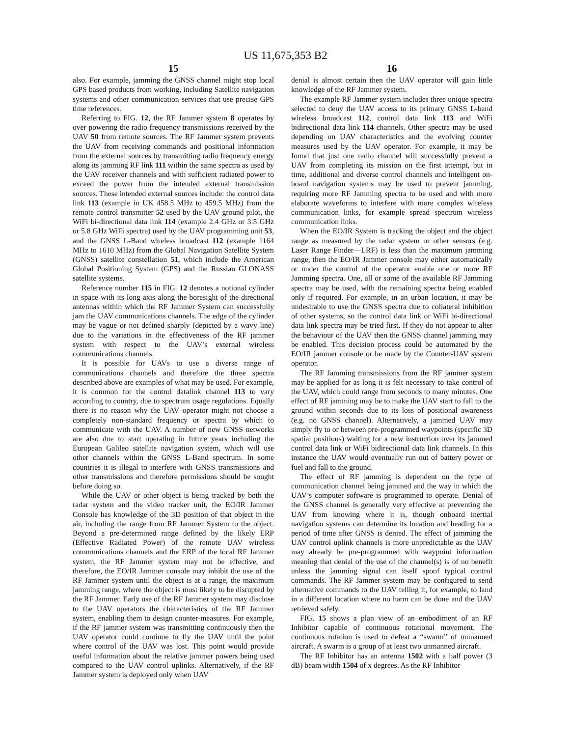US 11,675,353 B2
15
also. For example, jamming the GNSS channel might stop local GPS based products from working, including Satellite navigation systems and other communication services that use precise GPS time references.
Referring to FIG. 12, the RF Jammer system 8 operates by over powering the radio frequency transmissions received by the UAV 50 from remote sources. The RF Jammer system prevents the UAV from receiving commands and positional information from the external sources by transmitting radio frequency energy along its jamming RF link 111 within the same spectra as used by the UAV receiver channels and with sufficient radiated power to exceed the power from the intended external transmission sources. These intended external sources include: the control data link 113 (example in UK 458.5 MHz to 459.5 MHz) from the remote control transmitter 52 used by the UAV ground pilot, the WiFi bi-directional data link 114 (example 2.4 GHz or 3.5 GHz or 5.8 GHz WiFi spectra) used by the UAV programming unit 53, and the GNSS L-Band wireless broadcast 112 (example 1164 MHz to 1610 MHz) from the Global Navigation Satellite System (GNSS) satellite constellation 51, which include the American Global Positioning System (GPS) and the Russian GLONASS satellite systems.
Reference number 115 in FIG. 12 denotes a notional cylinder in space with its long axis along the boresight of the directional antennas within which the RF Jammer System can successfully jam the UAV communications channels. The edge of the cylinder may be vague or not defined sharply (depicted by a wavy line) due to the variations in the effectiveness of the RF jammer system with respect to the UAV’s external wireless communications channels.
It is possible for UAVs to use a diverse range of communications channels and therefore the three spectra described above are examples of what may be used. For example, it is common for the control datalink channel 113 to vary according to country, due to spectrum usage regulations. Equally there is no reason why the UAV operator might not choose a completely non-standard frequency or spectra by which to communicate with the UAV. A number of new GNSS networks are also due to start operating in future years including the European Galileo satellite navigation system, which will use other channels within the GNSS L-Band spectrum. In some countries it is illegal to interfere with GNSS transmissions and other transmissions and therefore permissions should be sought before doing so.
While the UAV or other object is being tracked by both the radar system and the video tracker unit, the EO/IR Jammer Console has knowledge of the 3D position of that object in the air, including the range from RF Jammer System to the object. Beyond a pre-determined range defined by the likely ERP (Effective Radiated Power) of the remote UAV wireless communications channels and the ERP of the local RF Jammer system, the RF Jammer system may not be effective, and therefore, the EO/IR Jammer console may inhibit the use of the RF Jammer system until the object is at a range, the maximum jamming range, where the object is most likely to be disrupted by the RF Jammer. Early use of the RF Jammer system may disclose to the UAV operators the characteristics of the RF Jammer system, enabling them to design counter-measures. For example, if the RF jammer system was transmitting continuously then the UAV operator could continue to fly the UAV until the point where control of the UAV was lost. This point would provide useful information about the relative jammer powers being used compared to the UAV control uplinks. Alternatively, if the RF Jammer system is deployed only when UAV
16
denial is almost certain then the UAV operator will gain little knowledge of the RF Jammer system.
The example RF Jammer system includes three unique spectra selected to deny the UAV access to its primary GNSS L-band wireless broadcast 112, control data link 113 and WiFi bidirectional data link 114 channels. Other spectra may be used depending on UAV characteristics and the evolving counter measures used by the UAV operator. For example, it may be found that just one radio channel will successfully prevent a UAV from completing its mission on the first attempt, but in time, additional and diverse control channels and intelligent on-board navigation systems may be used to prevent jamming, requiring more RF Jamming spectra to be used and with more elaborate waveforms to interfere with more complex wireless communication links, for example spread spectrum wireless communication links.
When the EO/IR System is tracking the object and the object range as measured by the radar system or other sensors (e.g. Laser Range Finder—LRF) is less than the maximum jamming range, then the EO/IR Jammer console may either automatically or under the control of the operator enable one or more RF Jamming spectra. One, all or some of the available RF Jamming spectra may be used, with the remaining spectra being enabled only if required. For example, in an urban location, it may be undesirable to use the GNSS spectra due to collateral inhibition of other systems, so the control data link or WiFi bi-directional data link spectra may be tried first. If they do not appear to alter the behaviour of the UAV then the GNSS channel jamming may be enabled. This decision process could be automated by the EO/IR jammer console or be made by the Counter-UAV system operator.
The RF Jamming transmissions from the RF jammer system may be applied for as long it is felt necessary to take control of the UAV, which could range from seconds to many minutes. One effect of RF jamming may be to make the UAV start to fall to the ground within seconds due to its loss of positional awareness (e.g. no GNSS channel). Alternatively, a jammed UAV may simply fly to or between pre-programmed waypoints (specific 3D spatial positions) waiting for a new instruction over its jammed control data link or WiFi bidirectional data link channels. In this instance the UAV would eventually run out of battery power or fuel and fall to the ground.
The effect of RF jamming is dependent on the type of communication channel being jammed and the way in which the UAV’s computer software is programmed to operate. Denial of the GNSS channel is generally very effective at preventing the UAV from knowing where it is, though onboard inertial navigation systems can determine its location and heading for a period of time after GNSS is denied. The effect of jamming the UAV control uplink channels is more unpredictable as the UAV may already be pre-programmed with waypoint information meaning that denial of the use of the channel(s) is of no benefit unless the jamming signal can itself spoof typical control commands. The RF Jammer system may be configured to send alternative commands to the UAV telling it, for example, to land in a different location where no harm can be done and the UAV retrieved safely.
FIG. 15 shows a plan view of an embodiment of an RF Inhibitor capable of continuous rotational movement. The continuous rotation is used to defeat a “swarm” of unmanned aircraft. A swarm is a group of at least two unmanned aircraft.
The RF Inhibitor has an antenna 1502 with a half power (3 dB) beam width 1504 of x degrees. As the RF Inhibitor